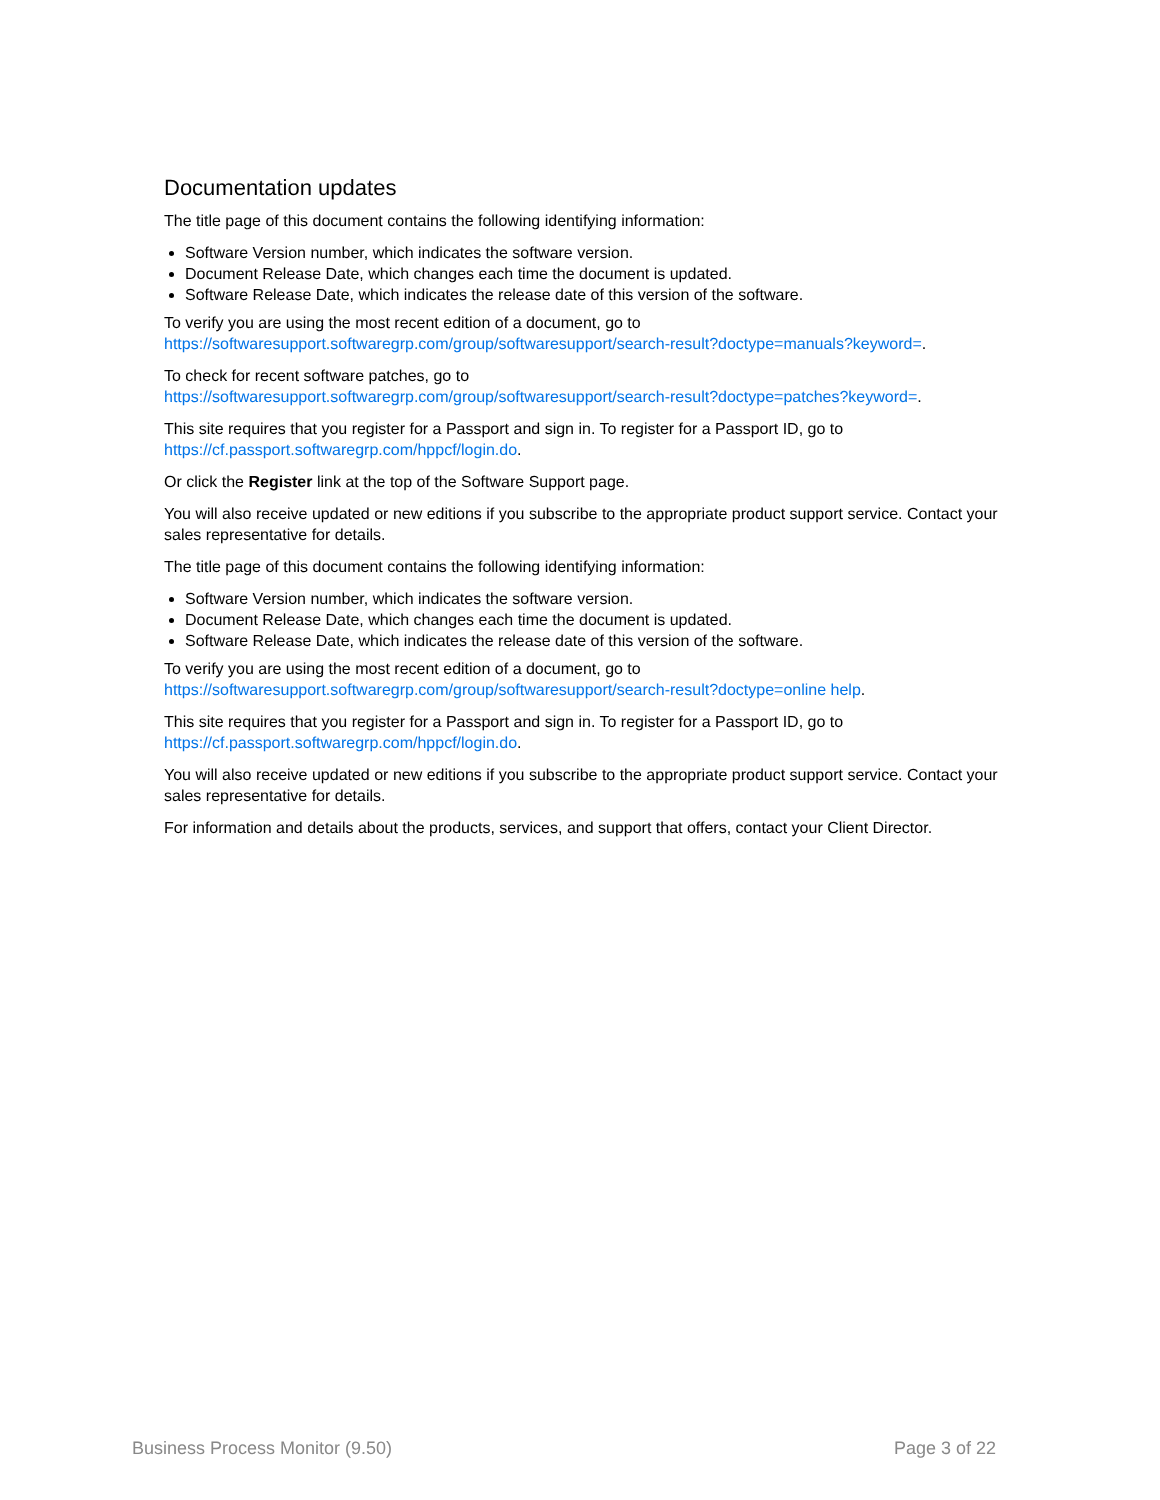Documentation updates
The title page of this document contains the following identifying information:
Software Version number, which indicates the software version.
Document Release Date, which changes each time the document is updated.
Software Release Date, which indicates the release date of this version of the software.
To verify you are using the most recent edition of a document, go to
https://softwaresupport.softwaregrp.com/group/softwaresupport/search-result?doctype=manuals?keyword=.
To check for recent software patches, go to
https://softwaresupport.softwaregrp.com/group/softwaresupport/search-result?doctype=patches?keyword=.
This site requires that you register for a Passport and sign in. To register for a Passport ID, go to
https://cf.passport.softwaregrp.com/hppcf/login.do.
Or click the Register link at the top of the Software Support page.
You will also receive updated or new editions if you subscribe to the appropriate product support service. Contact your sales representative for details.
The title page of this document contains the following identifying information:
Software Version number, which indicates the software version.
Document Release Date, which changes each time the document is updated.
Software Release Date, which indicates the release date of this version of the software.
To verify you are using the most recent edition of a document, go to
https://softwaresupport.softwaregrp.com/group/softwaresupport/search-result?doctype=online help.
This site requires that you register for a Passport and sign in. To register for a Passport ID, go to
https://cf.passport.softwaregrp.com/hppcf/login.do.
You will also receive updated or new editions if you subscribe to the appropriate product support service. Contact your sales representative for details.
For information and details about the products, services, and support that offers, contact your Client Director.
Business Process Monitor (9.50) Page 3 of 22